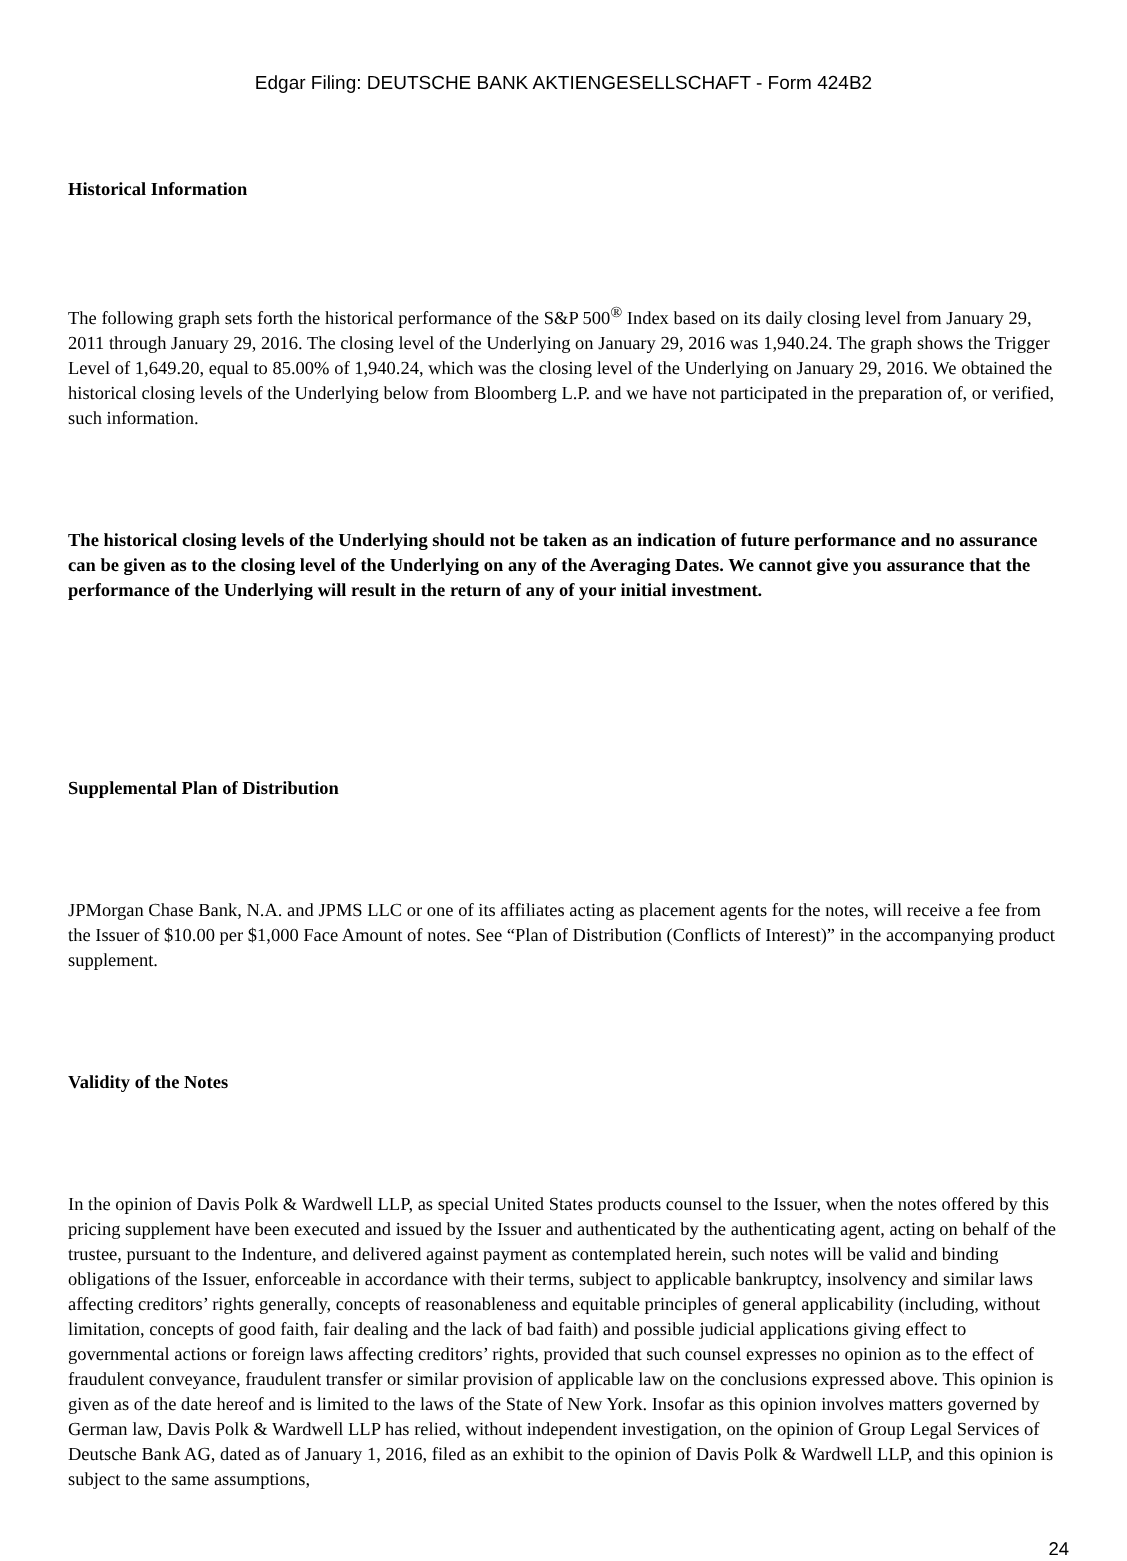Edgar Filing: DEUTSCHE BANK AKTIENGESELLSCHAFT - Form 424B2
Historical Information
The following graph sets forth the historical performance of the S&P 500<sup>®</sup> Index based on its daily closing level from January 29, 2011 through January 29, 2016. The closing level of the Underlying on January 29, 2016 was 1,940.24. The graph shows the Trigger Level of 1,649.20, equal to 85.00% of 1,940.24, which was the closing level of the Underlying on January 29, 2016. We obtained the historical closing levels of the Underlying below from Bloomberg L.P. and we have not participated in the preparation of, or verified, such information.
The historical closing levels of the Underlying should not be taken as an indication of future performance and no assurance can be given as to the closing level of the Underlying on any of the Averaging Dates. We cannot give you assurance that the performance of the Underlying will result in the return of any of your initial investment.
Supplemental Plan of Distribution
JPMorgan Chase Bank, N.A. and JPMS LLC or one of its affiliates acting as placement agents for the notes, will receive a fee from the Issuer of $10.00 per $1,000 Face Amount of notes. See “Plan of Distribution (Conflicts of Interest)” in the accompanying product supplement.
Validity of the Notes
In the opinion of Davis Polk & Wardwell LLP, as special United States products counsel to the Issuer, when the notes offered by this pricing supplement have been executed and issued by the Issuer and authenticated by the authenticating agent, acting on behalf of the trustee, pursuant to the Indenture, and delivered against payment as contemplated herein, such notes will be valid and binding obligations of the Issuer, enforceable in accordance with their terms, subject to applicable bankruptcy, insolvency and similar laws affecting creditors’ rights generally, concepts of reasonableness and equitable principles of general applicability (including, without limitation, concepts of good faith, fair dealing and the lack of bad faith) and possible judicial applications giving effect to governmental actions or foreign laws affecting creditors’ rights, provided that such counsel expresses no opinion as to the effect of fraudulent conveyance, fraudulent transfer or similar provision of applicable law on the conclusions expressed above. This opinion is given as of the date hereof and is limited to the laws of the State of New York. Insofar as this opinion involves matters governed by German law, Davis Polk & Wardwell LLP has relied, without independent investigation, on the opinion of Group Legal Services of Deutsche Bank AG, dated as of January 1, 2016, filed as an exhibit to the opinion of Davis Polk & Wardwell LLP, and this opinion is subject to the same assumptions,
24